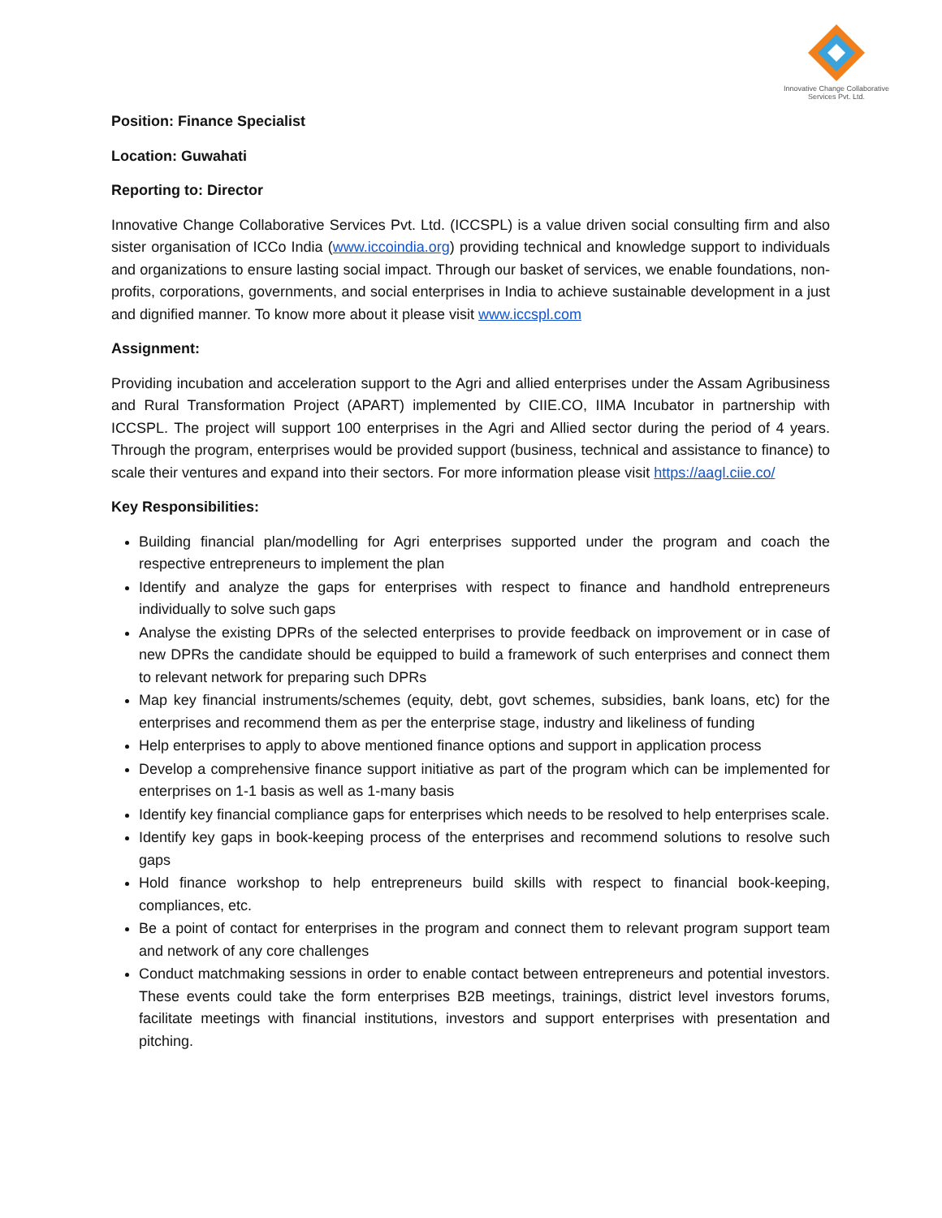Innovative Change Collaborative
Services Pvt. Ltd.
Position: Finance Specialist
Location: Guwahati
Reporting to: Director
Innovative Change Collaborative Services Pvt. Ltd. (ICCSPL) is a value driven social consulting firm and also sister organisation of ICCo India (www.iccoindia.org) providing technical and knowledge support to individuals and organizations to ensure lasting social impact. Through our basket of services, we enable foundations, non-profits, corporations, governments, and social enterprises in India to achieve sustainable development in a just and dignified manner. To know more about it please visit www.iccspl.com
Assignment:
Providing incubation and acceleration support to the Agri and allied enterprises under the Assam Agribusiness and Rural Transformation Project (APART) implemented by CIIE.CO, IIMA Incubator in partnership with ICCSPL. The project will support 100 enterprises in the Agri and Allied sector during the period of 4 years. Through the program, enterprises would be provided support (business, technical and assistance to finance) to scale their ventures and expand into their sectors. For more information please visit https://aagl.ciie.co/
Key Responsibilities:
Building financial plan/modelling for Agri enterprises supported under the program and coach the respective entrepreneurs to implement the plan
Identify and analyze the gaps for enterprises with respect to finance and handhold entrepreneurs individually to solve such gaps
Analyse the existing DPRs of the selected enterprises to provide feedback on improvement or in case of new DPRs the candidate should be equipped to build a framework of such enterprises and connect them to relevant network for preparing such DPRs
Map key financial instruments/schemes (equity, debt, govt schemes, subsidies, bank loans, etc) for the enterprises and recommend them as per the enterprise stage, industry and likeliness of funding
Help enterprises to apply to above mentioned finance options and support in application process
Develop a comprehensive finance support initiative as part of the program which can be implemented for enterprises on 1-1 basis as well as 1-many basis
Identify key financial compliance gaps for enterprises which needs to be resolved to help enterprises scale.
Identify key gaps in book-keeping process of the enterprises and recommend solutions to resolve such gaps
Hold finance workshop to help entrepreneurs build skills with respect to financial book-keeping, compliances, etc.
Be a point of contact for enterprises in the program and connect them to relevant program support team and network of any core challenges
Conduct matchmaking sessions in order to enable contact between entrepreneurs and potential investors. These events could take the form enterprises B2B meetings, trainings, district level investors forums, facilitate meetings with financial institutions, investors and support enterprises with presentation and pitching.